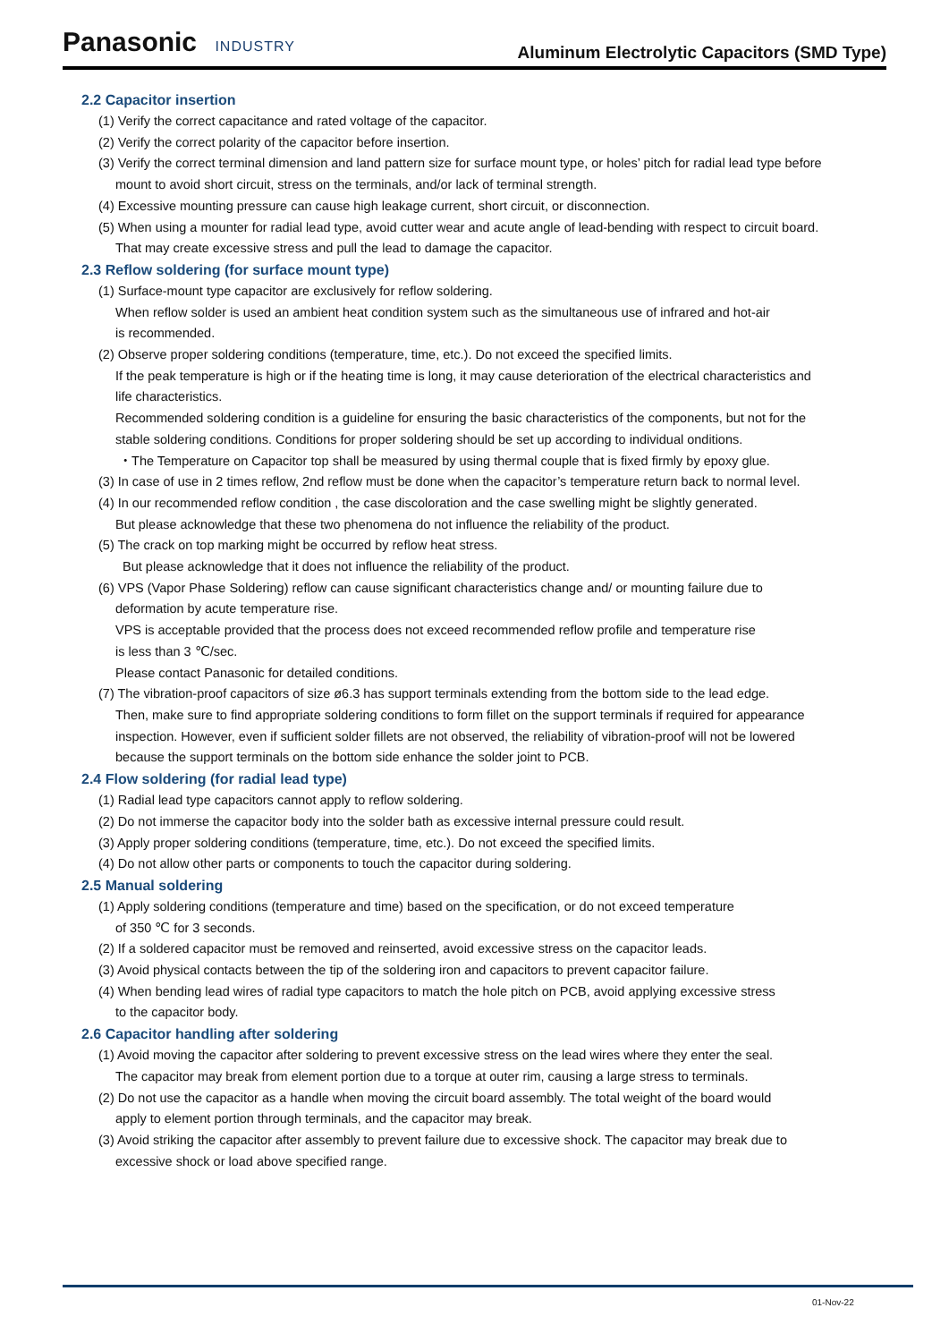Panasonic INDUSTRY
Aluminum Electrolytic Capacitors (SMD Type)
2.2 Capacitor insertion
(1) Verify the correct capacitance and rated voltage of the capacitor.
(2) Verify the correct polarity of the capacitor before insertion.
(3) Verify the correct terminal dimension and land pattern size for surface mount type, or holes’ pitch for radial lead type before
mount to avoid short circuit, stress on the terminals, and/or lack of terminal strength.
(4) Excessive mounting pressure can cause high leakage current, short circuit, or disconnection.
(5) When using a mounter for radial lead type, avoid cutter wear and acute angle of lead-bending with respect to circuit board.
That may create excessive stress and pull the lead to damage the capacitor.
2.3 Reflow soldering (for surface mount type)
(1) Surface-mount type capacitor are exclusively for reflow soldering.
When reflow solder is used an ambient heat condition system such as the simultaneous use of infrared and hot-air
is recommended.
(2) Observe proper soldering conditions (temperature, time, etc.). Do not exceed the specified limits.
If the peak temperature is high or if the heating time is long, it may cause deterioration of the electrical characteristics and
life characteristics.
Recommended soldering condition is a guideline for ensuring the basic characteristics of the components, but not for the
stable soldering conditions. Conditions for proper soldering should be set up according to individual onditions.
・The Temperature on Capacitor top shall be measured by using thermal couple that is fixed firmly by epoxy glue.
(3) In case of use in 2 times reflow, 2nd reflow must be done when the capacitor’s temperature return back to normal level.
(4) In our recommended reflow condition , the case discoloration and the case swelling might be slightly generated.
But please acknowledge that these two phenomena do not influence the reliability of the product.
(5) The crack on top marking might be occurred by reflow heat stress.
But please acknowledge that it does not influence the reliability of the product.
(6) VPS (Vapor Phase Soldering) reflow can cause significant characteristics change and/ or mounting failure due to
deformation by acute temperature rise.
VPS is acceptable provided that the process does not exceed recommended reflow profile and temperature rise
is less than 3 ℃/sec.
Please contact Panasonic for detailed conditions.
(7) The vibration-proof capacitors of size ø6.3 has support terminals extending from the bottom side to the lead edge.
Then, make sure to find appropriate soldering conditions to form fillet on the support terminals if required for appearance
inspection. However, even if sufficient solder fillets are not observed, the reliability of vibration-proof will not be lowered
because the support terminals on the bottom side enhance the solder joint to PCB.
2.4 Flow soldering (for radial lead type)
(1) Radial lead type capacitors cannot apply to reflow soldering.
(2) Do not immerse the capacitor body into the solder bath as excessive internal pressure could result.
(3) Apply proper soldering conditions (temperature, time, etc.). Do not exceed the specified limits.
(4) Do not allow other parts or components to touch the capacitor during soldering.
2.5 Manual soldering
(1) Apply soldering conditions (temperature and time) based on the specification, or do not exceed temperature
of 350 ℃ for 3 seconds.
(2) If a soldered capacitor must be removed and reinserted, avoid excessive stress on the capacitor leads.
(3) Avoid physical contacts between the tip of the soldering iron and capacitors to prevent capacitor failure.
(4) When bending lead wires of radial type capacitors to match the hole pitch on PCB, avoid applying excessive stress
to the capacitor body.
2.6 Capacitor handling after soldering
(1) Avoid moving the capacitor after soldering to prevent excessive stress on the lead wires where they enter the seal.
The capacitor may break from element portion due to a torque at outer rim, causing a large stress to terminals.
(2) Do not use the capacitor as a handle when moving the circuit board assembly. The total weight of the board would
apply to element portion through terminals, and the capacitor may break.
(3) Avoid striking the capacitor after assembly to prevent failure due to excessive shock. The capacitor may break due to
excessive shock or load above specified range.
01-Nov-22